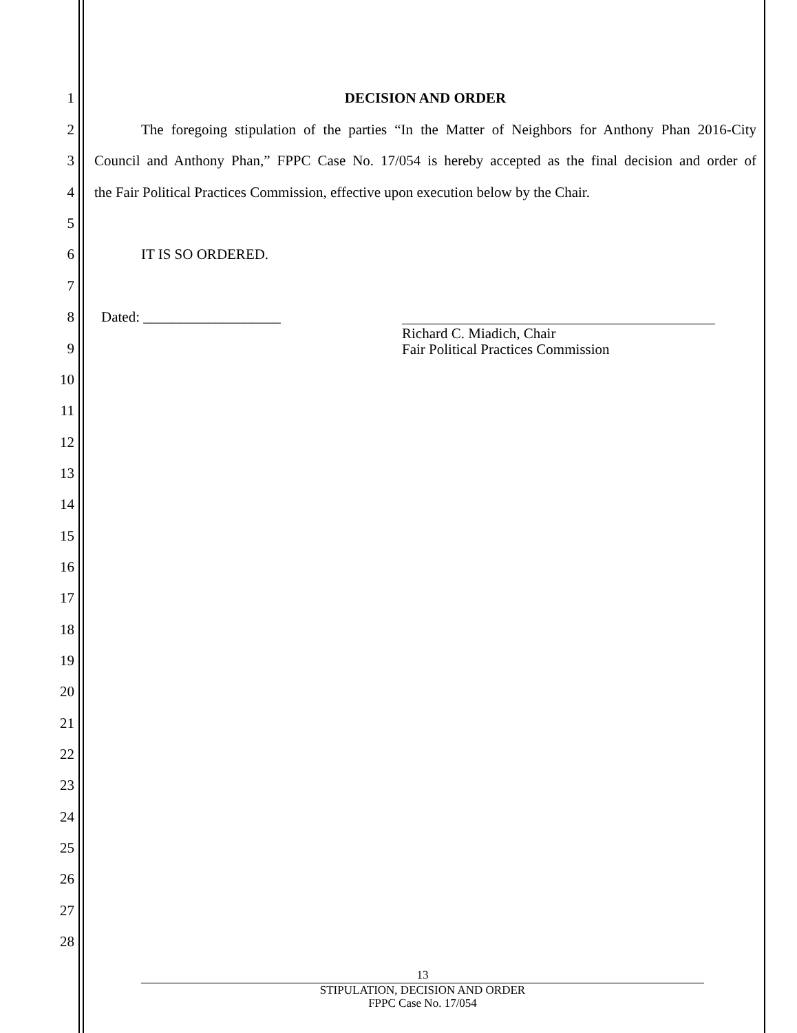1 DECISION AND ORDER
2
The foregoing stipulation of the parties “In the Matter of Neighbors for Anthony Phan 2016-City
3
Council and Anthony Phan,” FPPC Case No. 17/054 is hereby accepted as the final decision and order of
4
the Fair Political Practices Commission, effective upon execution below by the Chair.
5
6 IT IS SO ORDERED.
7
8 Dated: ___________________
Richard C. Miadich, Chair
Fair Political Practices Commission
9
10
11
12
13
14
15
16
17
18
19
20
21
22
23
24
25
26
27
28
13
STIPULATION, DECISION AND ORDER
FPPC Case No. 17/054